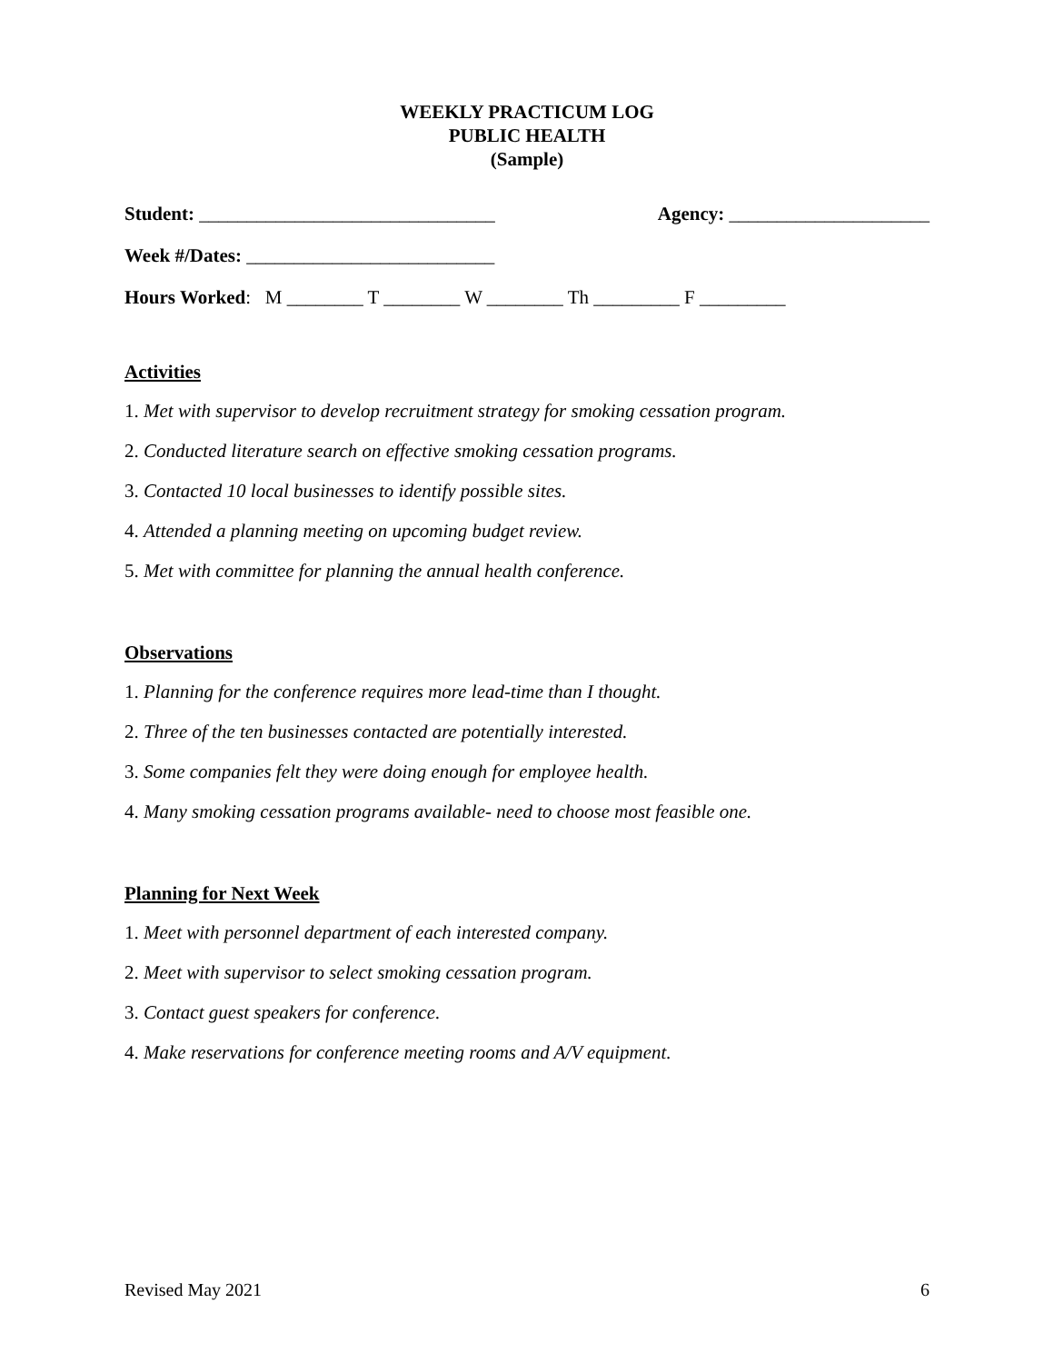WEEKLY PRACTICUM LOG
PUBLIC HEALTH
(Sample)
Student: _______________________________ Agency: _____________________
Week #/Dates: __________________________
Hours Worked: M ________ T ________ W ________ Th _________ F _________
Activities
1. Met with supervisor to develop recruitment strategy for smoking cessation program.
2. Conducted literature search on effective smoking cessation programs.
3. Contacted 10 local businesses to identify possible sites.
4. Attended a planning meeting on upcoming budget review.
5. Met with committee for planning the annual health conference.
Observations
1. Planning for the conference requires more lead-time than I thought.
2. Three of the ten businesses contacted are potentially interested.
3. Some companies felt they were doing enough for employee health.
4. Many smoking cessation programs available- need to choose most feasible one.
Planning for Next Week
1. Meet with personnel department of each interested company.
2. Meet with supervisor to select smoking cessation program.
3. Contact guest speakers for conference.
4. Make reservations for conference meeting rooms and A/V equipment.
Revised May 2021 6